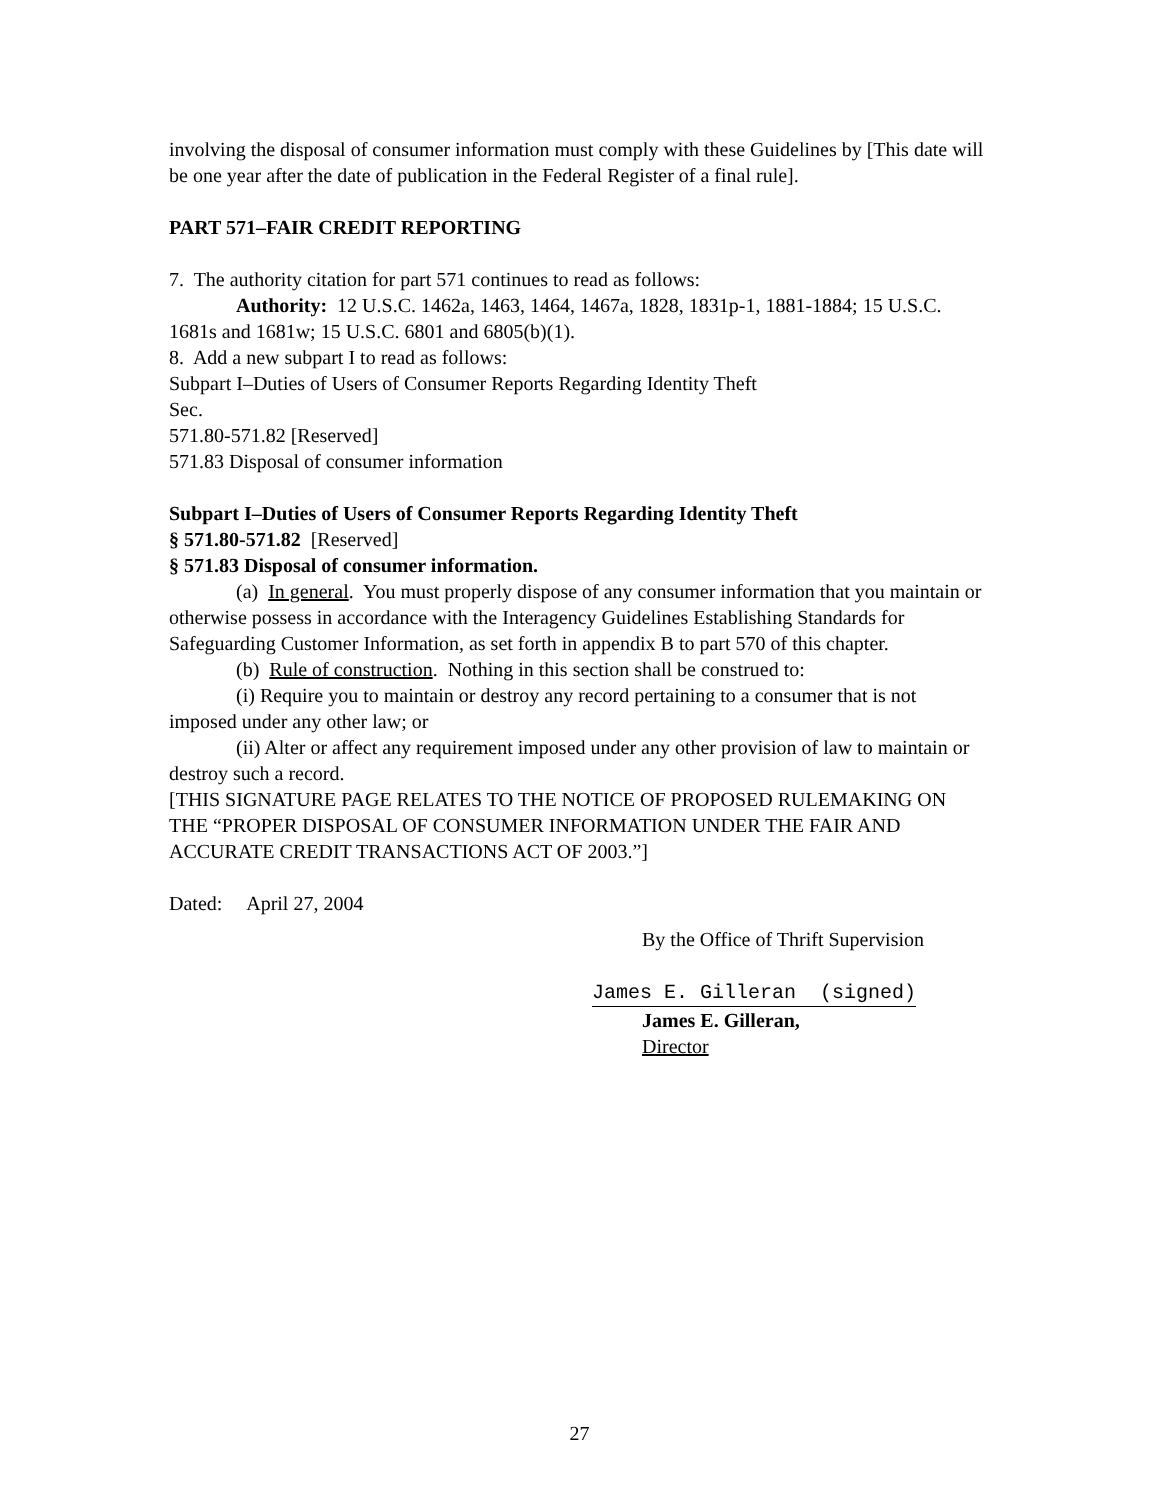involving the disposal of consumer information must comply with these Guidelines by [This date will be one year after the date of publication in the Federal Register of a final rule].
PART 571–FAIR CREDIT REPORTING
7. The authority citation for part 571 continues to read as follows:
Authority: 12 U.S.C. 1462a, 1463, 1464, 1467a, 1828, 1831p-1, 1881-1884; 15 U.S.C. 1681s and 1681w; 15 U.S.C. 6801 and 6805(b)(1).
8. Add a new subpart I to read as follows:
Subpart I–Duties of Users of Consumer Reports Regarding Identity Theft
Sec.
571.80-571.82 [Reserved]
571.83 Disposal of consumer information
Subpart I–Duties of Users of Consumer Reports Regarding Identity Theft
§ 571.80-571.82 [Reserved]
§ 571.83 Disposal of consumer information.
(a) In general. You must properly dispose of any consumer information that you maintain or otherwise possess in accordance with the Interagency Guidelines Establishing Standards for Safeguarding Customer Information, as set forth in appendix B to part 570 of this chapter.
(b) Rule of construction. Nothing in this section shall be construed to:
(i) Require you to maintain or destroy any record pertaining to a consumer that is not imposed under any other law; or
(ii) Alter or affect any requirement imposed under any other provision of law to maintain or destroy such a record.
[THIS SIGNATURE PAGE RELATES TO THE NOTICE OF PROPOSED RULEMAKING ON THE “PROPER DISPOSAL OF CONSUMER INFORMATION UNDER THE FAIR AND ACCURATE CREDIT TRANSACTIONS ACT OF 2003.”]
Dated: April 27, 2004
By the Office of Thrift Supervision
James E. Gilleran (signed)
James E. Gilleran,
Director
27